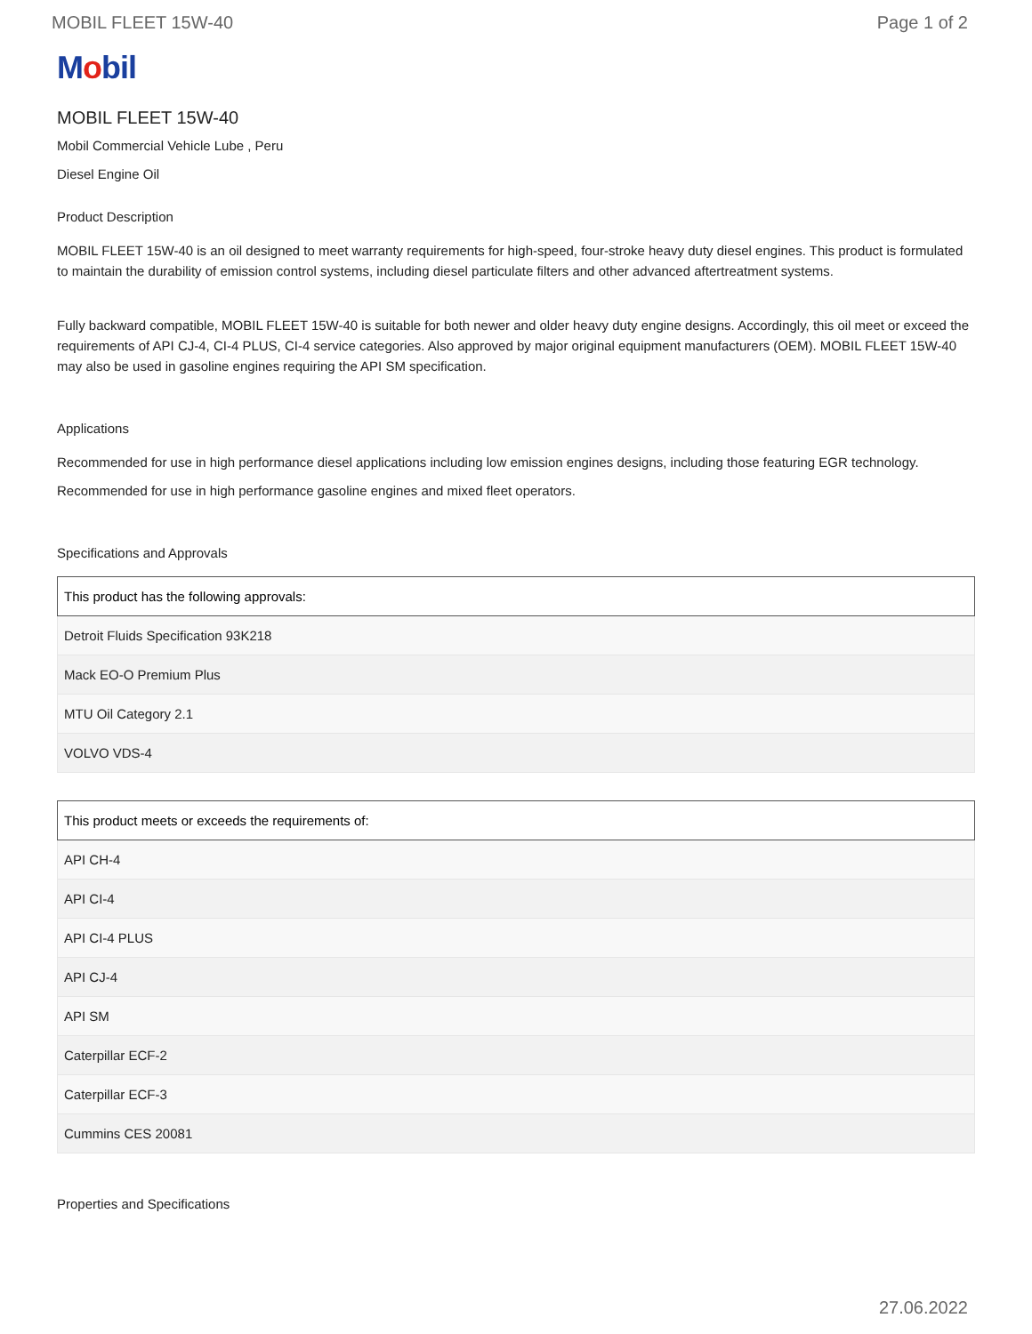MOBIL FLEET 15W-40 Page 1 of 2
Mobil
MOBIL FLEET 15W-40
Mobil Commercial Vehicle Lube , Peru
Diesel Engine Oil
Product Description
MOBIL FLEET 15W-40 is an oil designed to meet warranty requirements for high-speed, four-stroke heavy duty diesel engines. This product is formulated to maintain the durability of emission control systems, including diesel particulate filters and other advanced aftertreatment systems.
Fully backward compatible, MOBIL FLEET 15W-40 is suitable for both newer and older heavy duty engine designs. Accordingly, this oil meet or exceed the requirements of API CJ-4, CI-4 PLUS, CI-4 service categories. Also approved by major original equipment manufacturers (OEM). MOBIL FLEET 15W-40 may also be used in gasoline engines requiring the API SM specification.
Applications
Recommended for use in high performance diesel applications including low emission engines designs, including those featuring EGR technology.
Recommended for use in high performance gasoline engines and mixed fleet operators.
Specifications and Approvals
| This product has the following approvals: |
| --- |
| Detroit Fluids Specification 93K218 |
| Mack EO-O Premium Plus |
| MTU Oil Category 2.1 |
| VOLVO VDS-4 |
| This product meets or exceeds the requirements of: |
| --- |
| API CH-4 |
| API CI-4 |
| API CI-4 PLUS |
| API CJ-4 |
| API SM |
| Caterpillar ECF-2 |
| Caterpillar ECF-3 |
| Cummins CES 20081 |
Properties and Specifications
27.06.2022